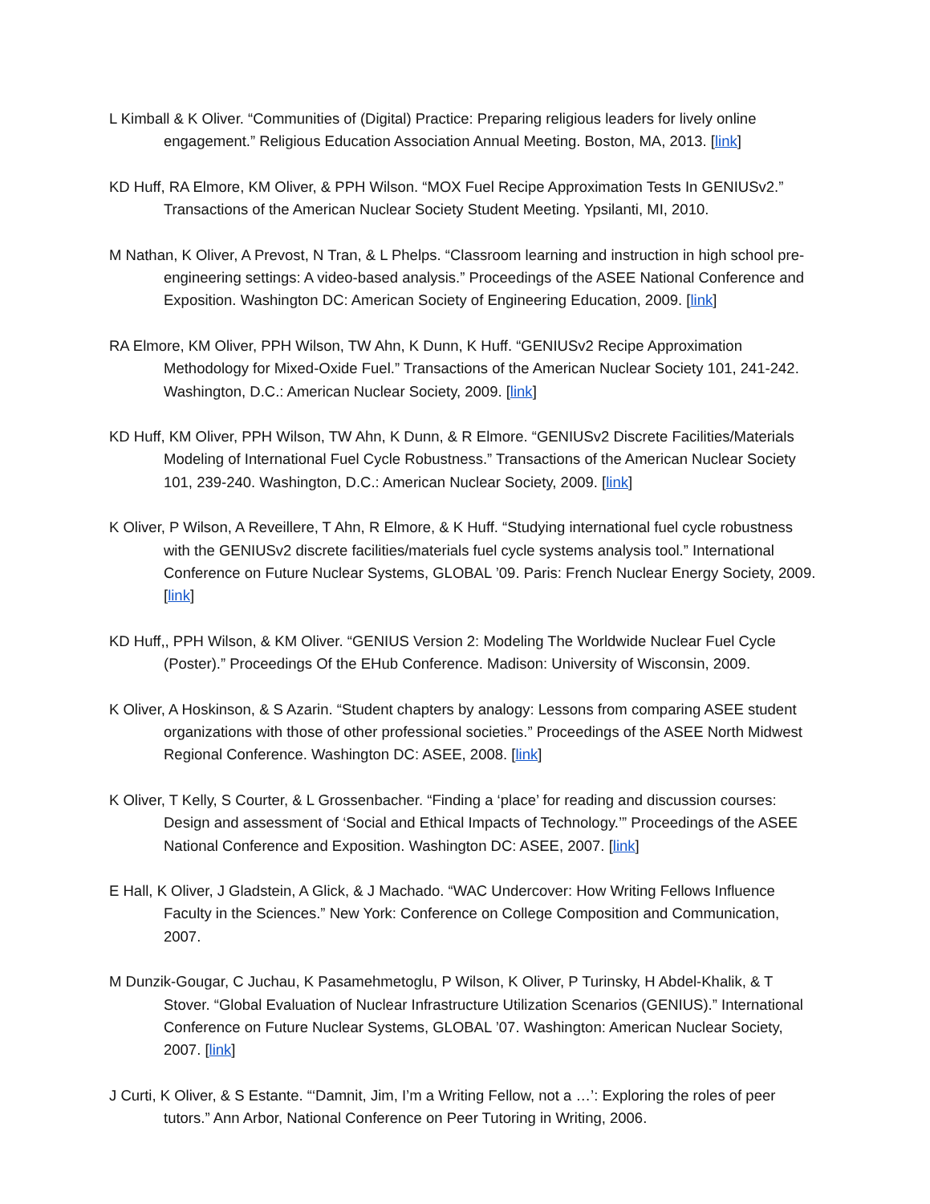L Kimball & K Oliver. “Communities of (Digital) Practice: Preparing religious leaders for lively online engagement.” Religious Education Association Annual Meeting. Boston, MA, 2013. [link]
KD Huff, RA Elmore, KM Oliver, & PPH Wilson. “MOX Fuel Recipe Approximation Tests In GENIUSv2.” Transactions of the American Nuclear Society Student Meeting. Ypsilanti, MI, 2010.
M Nathan, K Oliver, A Prevost, N Tran, & L Phelps. “Classroom learning and instruction in high school pre-engineering settings: A video-based analysis.” Proceedings of the ASEE National Conference and Exposition. Washington DC: American Society of Engineering Education, 2009. [link]
RA Elmore, KM Oliver, PPH Wilson, TW Ahn, K Dunn, K Huff. “GENIUSv2 Recipe Approximation Methodology for Mixed-Oxide Fuel.” Transactions of the American Nuclear Society 101, 241-242. Washington, D.C.: American Nuclear Society, 2009. [link]
KD Huff, KM Oliver, PPH Wilson, TW Ahn, K Dunn, & R Elmore. “GENIUSv2 Discrete Facilities/Materials Modeling of International Fuel Cycle Robustness.” Transactions of the American Nuclear Society 101, 239-240. Washington, D.C.: American Nuclear Society, 2009. [link]
K Oliver, P Wilson, A Reveillere, T Ahn, R Elmore, & K Huff. “Studying international fuel cycle robustness with the GENIUSv2 discrete facilities/materials fuel cycle systems analysis tool.” International Conference on Future Nuclear Systems, GLOBAL ’09. Paris: French Nuclear Energy Society, 2009. [link]
KD Huff,, PPH Wilson, & KM Oliver. “GENIUS Version 2: Modeling The Worldwide Nuclear Fuel Cycle (Poster).” Proceedings Of the EHub Conference. Madison: University of Wisconsin, 2009.
K Oliver, A Hoskinson, & S Azarin. “Student chapters by analogy: Lessons from comparing ASEE student organizations with those of other professional societies.” Proceedings of the ASEE North Midwest Regional Conference. Washington DC: ASEE, 2008. [link]
K Oliver, T Kelly, S Courter, & L Grossenbacher. “Finding a ‘place’ for reading and discussion courses: Design and assessment of ‘Social and Ethical Impacts of Technology.’” Proceedings of the ASEE National Conference and Exposition. Washington DC: ASEE, 2007. [link]
E Hall, K Oliver, J Gladstein, A Glick, & J Machado. “WAC Undercover: How Writing Fellows Influence Faculty in the Sciences.” New York: Conference on College Composition and Communication, 2007.
M Dunzik-Gougar, C Juchau, K Pasamehmetoglu, P Wilson, K Oliver, P Turinsky, H Abdel-Khalik, & T Stover. “Global Evaluation of Nuclear Infrastructure Utilization Scenarios (GENIUS).” International Conference on Future Nuclear Systems, GLOBAL ’07. Washington: American Nuclear Society, 2007. [link]
J Curti, K Oliver, & S Estante. “‘Damnit, Jim, I’m a Writing Fellow, not a …’: Exploring the roles of peer tutors.” Ann Arbor, National Conference on Peer Tutoring in Writing, 2006.